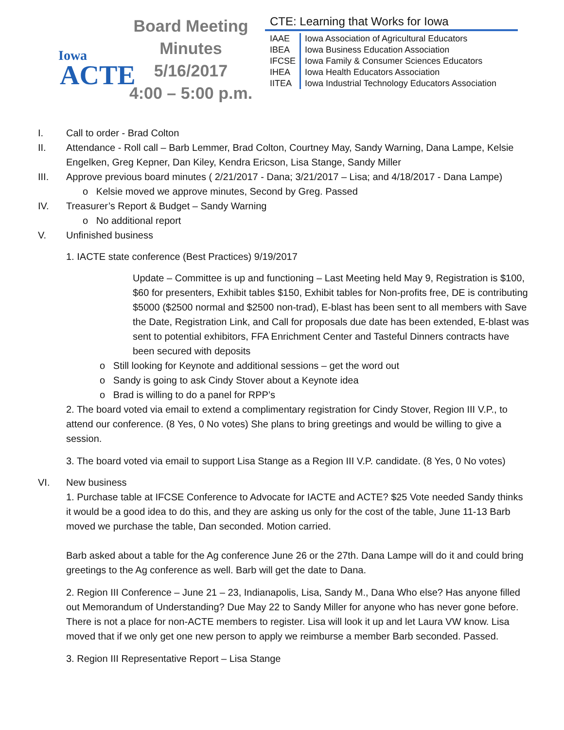Iowa
ACTE
Board Meeting
Minutes
5/16/2017
4:00 – 5:00 p.m.
CTE: Learning that Works for Iowa
| IAAE | Iowa Association of Agricultural Educators |
| IBEA | Iowa Business Education Association |
| IFCSE | Iowa Family & Consumer Sciences Educators |
| IHEA | Iowa Health Educators Association |
| IITEA | Iowa Industrial Technology Educators Association |
I. Call to order - Brad Colton
II. Attendance - Roll call – Barb Lemmer, Brad Colton, Courtney May, Sandy Warning, Dana Lampe, Kelsie Engelken, Greg Kepner, Dan Kiley, Kendra Ericson, Lisa Stange, Sandy Miller
III. Approve previous board minutes ( 2/21/2017 - Dana; 3/21/2017 – Lisa; and 4/18/2017 - Dana Lampe)
o Kelsie moved we approve minutes, Second by Greg. Passed
IV. Treasurer’s Report & Budget – Sandy Warning
o No additional report
V. Unfinished business
1. IACTE state conference (Best Practices) 9/19/2017
Update – Committee is up and functioning – Last Meeting held May 9, Registration is $100, $60 for presenters, Exhibit tables $150, Exhibit tables for Non-profits free, DE is contributing $5000 ($2500 normal and $2500 non-trad), E-blast has been sent to all members with Save the Date, Registration Link, and Call for proposals due date has been extended, E-blast was sent to potential exhibitors, FFA Enrichment Center and Tasteful Dinners contracts have been secured with deposits
o Still looking for Keynote and additional sessions – get the word out
o Sandy is going to ask Cindy Stover about a Keynote idea
o Brad is willing to do a panel for RPP’s
2. The board voted via email to extend a complimentary registration for Cindy Stover, Region III V.P., to attend our conference. (8 Yes, 0 No votes) She plans to bring greetings and would be willing to give a session.
3. The board voted via email to support Lisa Stange as a Region III V.P. candidate. (8 Yes, 0 No votes)
VI. New business
1. Purchase table at IFCSE Conference to Advocate for IACTE and ACTE? $25 Vote needed Sandy thinks it would be a good idea to do this, and they are asking us only for the cost of the table, June 11-13 Barb moved we purchase the table, Dan seconded. Motion carried.
Barb asked about a table for the Ag conference June 26 or the 27th. Dana Lampe will do it and could bring greetings to the Ag conference as well. Barb will get the date to Dana.
2. Region III Conference – June 21 – 23, Indianapolis, Lisa, Sandy M., Dana Who else? Has anyone filled out Memorandum of Understanding? Due May 22 to Sandy Miller for anyone who has never gone before. There is not a place for non-ACTE members to register. Lisa will look it up and let Laura VW know. Lisa moved that if we only get one new person to apply we reimburse a member Barb seconded. Passed.
3. Region III Representative Report – Lisa Stange